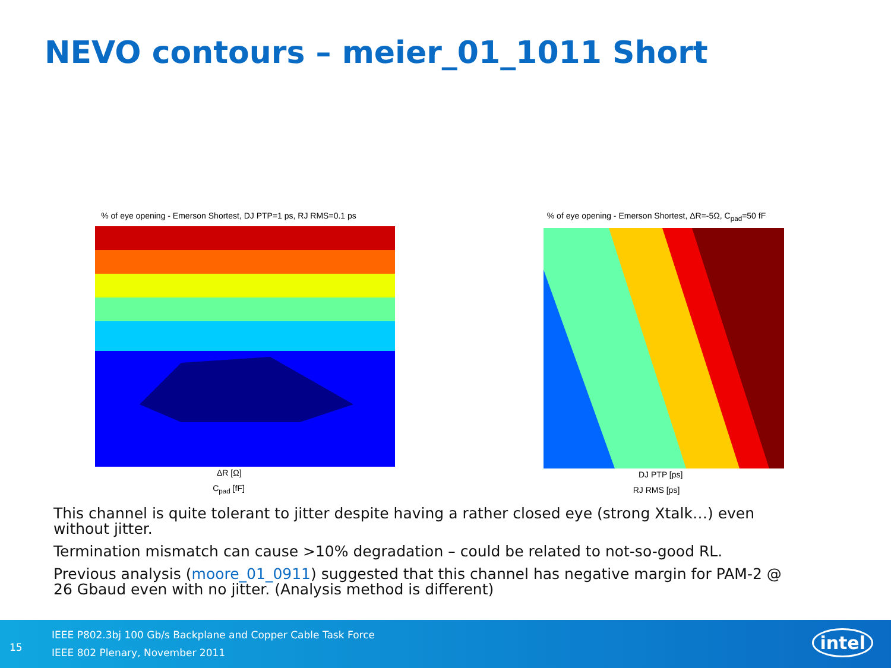NEVO contours – meier_01_1011 Short
% of eye opening - Emerson Shortest, DJ PTP=1 ps, RJ RMS=0.1 ps
ΔR [Ω]
C<sub>pad</sub> [fF]
% of eye opening - Emerson Shortest, ΔR=-5Ω, C<sub>pad</sub>=50 fF
DJ PTP [ps]
RJ RMS [ps]
This channel is quite tolerant to jitter despite having a rather closed eye (strong Xtalk…) even without jitter.
Termination mismatch can cause >10% degradation – could be related to not-so-good RL.
Previous analysis (moore_01_0911) suggested that this channel has negative margin for PAM-2 @ 26 Gbaud even with no jitter. (Analysis method is different)
15
IEEE P802.3bj 100 Gb/s Backplane and Copper Cable Task Force
IEEE 802 Plenary, November 2011
intel